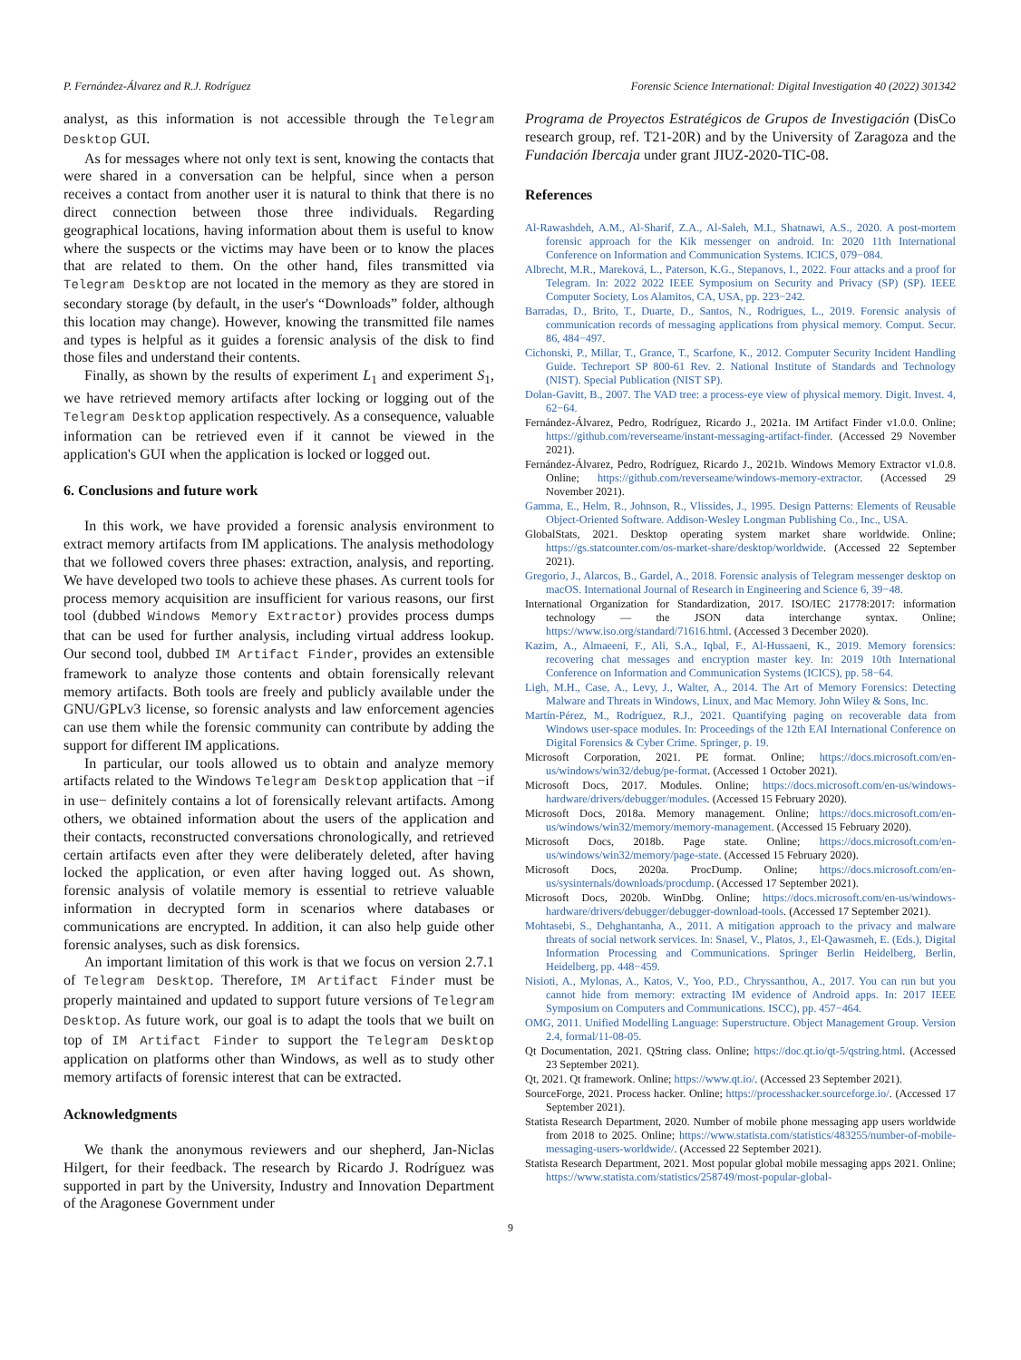P. Fernández-Álvarez and R.J. Rodríguez Forensic Science International: Digital Investigation 40 (2022) 301342
analyst, as this information is not accessible through the Telegram Desktop GUI.
As for messages where not only text is sent, knowing the contacts that were shared in a conversation can be helpful, since when a person receives a contact from another user it is natural to think that there is no direct connection between those three individuals. Regarding geographical locations, having information about them is useful to know where the suspects or the victims may have been or to know the places that are related to them. On the other hand, files transmitted via Telegram Desktop are not located in the memory as they are stored in secondary storage (by default, in the user's “Downloads” folder, although this location may change). However, knowing the transmitted file names and types is helpful as it guides a forensic analysis of the disk to find those files and understand their contents.
Finally, as shown by the results of experiment L<sub>1</sub> and experiment S<sub>1</sub>, we have retrieved memory artifacts after locking or logging out of the Telegram Desktop application respectively. As a consequence, valuable information can be retrieved even if it cannot be viewed in the application's GUI when the application is locked or logged out.
6. Conclusions and future work
In this work, we have provided a forensic analysis environment to extract memory artifacts from IM applications. The analysis methodology that we followed covers three phases: extraction, analysis, and reporting. We have developed two tools to achieve these phases. As current tools for process memory acquisition are insufficient for various reasons, our first tool (dubbed Windows Memory Extractor) provides process dumps that can be used for further analysis, including virtual address lookup. Our second tool, dubbed IM Artifact Finder, provides an extensible framework to analyze those contents and obtain forensically relevant memory artifacts. Both tools are freely and publicly available under the GNU/GPLv3 license, so forensic analysts and law enforcement agencies can use them while the forensic community can contribute by adding the support for different IM applications.
In particular, our tools allowed us to obtain and analyze memory artifacts related to the Windows Telegram Desktop application that −if in use− definitely contains a lot of forensically relevant artifacts. Among others, we obtained information about the users of the application and their contacts, reconstructed conversations chronologically, and retrieved certain artifacts even after they were deliberately deleted, after having locked the application, or even after having logged out. As shown, forensic analysis of volatile memory is essential to retrieve valuable information in decrypted form in scenarios where databases or communications are encrypted. In addition, it can also help guide other forensic analyses, such as disk forensics.
An important limitation of this work is that we focus on version 2.7.1 of Telegram Desktop. Therefore, IM Artifact Finder must be properly maintained and updated to support future versions of Telegram Desktop. As future work, our goal is to adapt the tools that we built on top of IM Artifact Finder to support the Telegram Desktop application on platforms other than Windows, as well as to study other memory artifacts of forensic interest that can be extracted.
Acknowledgments
We thank the anonymous reviewers and our shepherd, Jan-Niclas Hilgert, for their feedback. The research by Ricardo J. Rodríguez was supported in part by the University, Industry and Innovation Department of the Aragonese Government under
Programa de Proyectos Estratégicos de Grupos de Investigación (DisCo research group, ref. T21-20R) and by the University of Zaragoza and the Fundación Ibercaja under grant JIUZ-2020-TIC-08.
References
Al-Rawashdeh, A.M., Al-Sharif, Z.A., Al-Saleh, M.I., Shatnawi, A.S., 2020. A post-mortem forensic approach for the Kik messenger on android. In: 2020 11th International Conference on Information and Communication Systems. ICICS, 079−084.
Albrecht, M.R., Mareková, L., Paterson, K.G., Stepanovs, I., 2022. Four attacks and a proof for Telegram. In: 2022 2022 IEEE Symposium on Security and Privacy (SP) (SP). IEEE Computer Society, Los Alamitos, CA, USA, pp. 223−242.
Barradas, D., Brito, T., Duarte, D., Santos, N., Rodrigues, L., 2019. Forensic analysis of communication records of messaging applications from physical memory. Comput. Secur. 86, 484−497.
Cichonski, P., Millar, T., Grance, T., Scarfone, K., 2012. Computer Security Incident Handling Guide. Techreport SP 800-61 Rev. 2. National Institute of Standards and Technology (NIST). Special Publication (NIST SP).
Dolan-Gavitt, B., 2007. The VAD tree: a process-eye view of physical memory. Digit. Invest. 4, 62−64.
Fernández-Álvarez, Pedro, Rodríguez, Ricardo J., 2021a. IM Artifact Finder v1.0.0. Online; https://github.com/reverseame/instant-messaging-artifact-finder. (Accessed 29 November 2021).
Fernández-Álvarez, Pedro, Rodríguez, Ricardo J., 2021b. Windows Memory Extractor v1.0.8. Online; https://github.com/reverseame/windows-memory-extractor. (Accessed 29 November 2021).
Gamma, E., Helm, R., Johnson, R., Vlissides, J., 1995. Design Patterns: Elements of Reusable Object-Oriented Software. Addison-Wesley Longman Publishing Co., Inc., USA.
GlobalStats, 2021. Desktop operating system market share worldwide. Online; https://gs.statcounter.com/os-market-share/desktop/worldwide. (Accessed 22 September 2021).
Gregorio, J., Alarcos, B., Gardel, A., 2018. Forensic analysis of Telegram messenger desktop on macOS. International Journal of Research in Engineering and Science 6, 39−48.
International Organization for Standardization, 2017. ISO/IEC 21778:2017: information technology — the JSON data interchange syntax. Online; https://www.iso.org/standard/71616.html. (Accessed 3 December 2020).
Kazim, A., Almaeeni, F., Ali, S.A., Iqbal, F., Al-Hussaeni, K., 2019. Memory forensics: recovering chat messages and encryption master key. In: 2019 10th International Conference on Information and Communication Systems (ICICS), pp. 58−64.
Ligh, M.H., Case, A., Levy, J., Walter, A., 2014. The Art of Memory Forensics: Detecting Malware and Threats in Windows, Linux, and Mac Memory. John Wiley & Sons, Inc.
Martín-Pérez, M., Rodríguez, R.J., 2021. Quantifying paging on recoverable data from Windows user-space modules. In: Proceedings of the 12th EAI International Conference on Digital Forensics & Cyber Crime. Springer, p. 19.
Microsoft Corporation, 2021. PE format. Online; https://docs.microsoft.com/en-us/windows/win32/debug/pe-format. (Accessed 1 October 2021).
Microsoft Docs, 2017. Modules. Online; https://docs.microsoft.com/en-us/windows-hardware/drivers/debugger/modules. (Accessed 15 February 2020).
Microsoft Docs, 2018a. Memory management. Online; https://docs.microsoft.com/en-us/windows/win32/memory/memory-management. (Accessed 15 February 2020).
Microsoft Docs, 2018b. Page state. Online; https://docs.microsoft.com/en-us/windows/win32/memory/page-state. (Accessed 15 February 2020).
Microsoft Docs, 2020a. ProcDump. Online; https://docs.microsoft.com/en-us/sysinternals/downloads/procdump. (Accessed 17 September 2021).
Microsoft Docs, 2020b. WinDbg. Online; https://docs.microsoft.com/en-us/windows-hardware/drivers/debugger/debugger-download-tools. (Accessed 17 September 2021).
Mohtasebi, S., Dehghantanha, A., 2011. A mitigation approach to the privacy and malware threats of social network services. In: Snasel, V., Platos, J., El-Qawasmeh, E. (Eds.), Digital Information Processing and Communications. Springer Berlin Heidelberg, Berlin, Heidelberg, pp. 448−459.
Nisioti, A., Mylonas, A., Katos, V., Yoo, P.D., Chryssanthou, A., 2017. You can run but you cannot hide from memory: extracting IM evidence of Android apps. In: 2017 IEEE Symposium on Computers and Communications. ISCC), pp. 457−464.
OMG, 2011. Unified Modelling Language: Superstructure. Object Management Group. Version 2.4, formal/11-08-05.
Qt Documentation, 2021. QString class. Online; https://doc.qt.io/qt-5/qstring.html. (Accessed 23 September 2021).
Qt, 2021. Qt framework. Online; https://www.qt.io/. (Accessed 23 September 2021).
SourceForge, 2021. Process hacker. Online; https://processhacker.sourceforge.io/. (Accessed 17 September 2021).
Statista Research Department, 2020. Number of mobile phone messaging app users worldwide from 2018 to 2025. Online; https://www.statista.com/statistics/483255/number-of-mobile-messaging-users-worldwide/. (Accessed 22 September 2021).
Statista Research Department, 2021. Most popular global mobile messaging apps 2021. Online; https://www.statista.com/statistics/258749/most-popular-global-
9